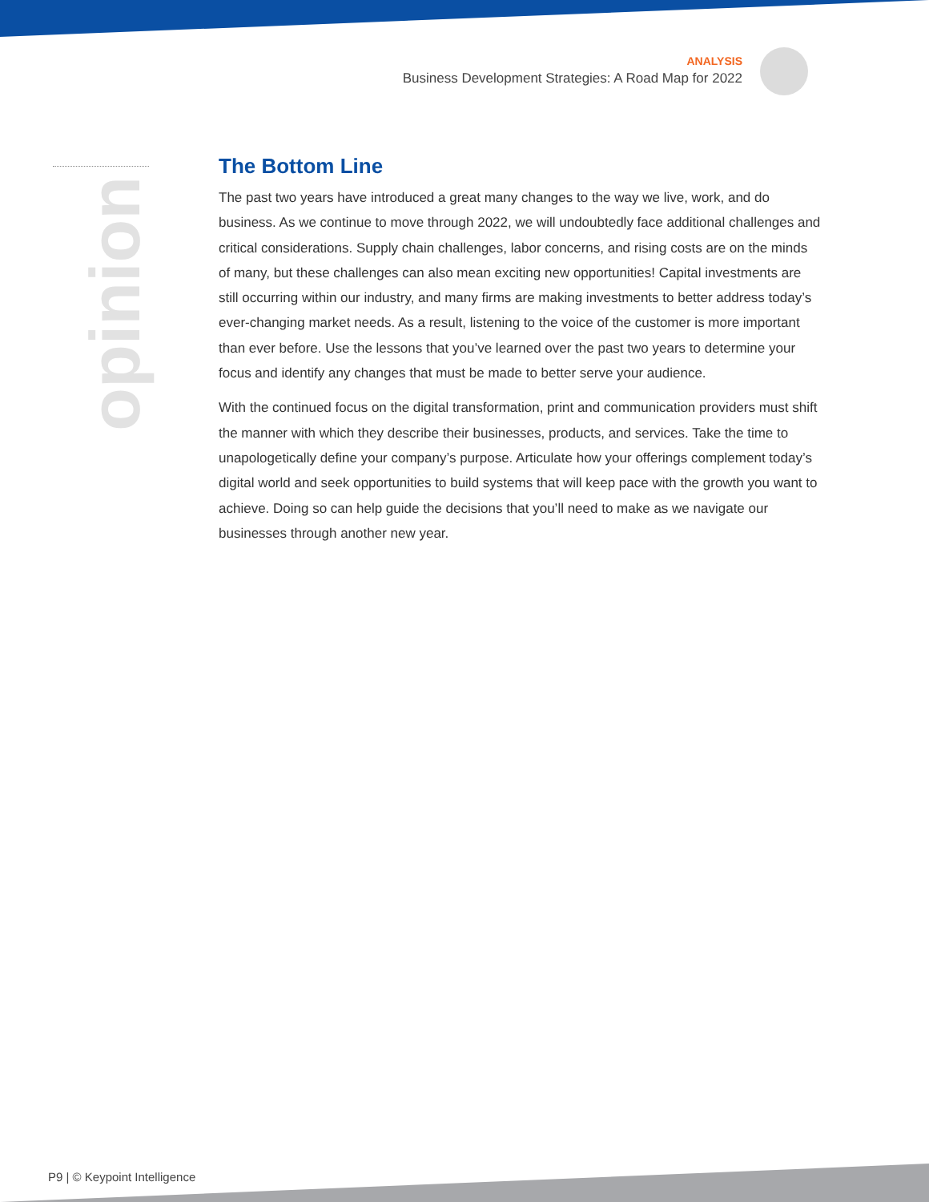ANALYSIS
Business Development Strategies: A Road Map for 2022
opinion
The Bottom Line
The past two years have introduced a great many changes to the way we live, work, and do business. As we continue to move through 2022, we will undoubtedly face additional challenges and critical considerations. Supply chain challenges, labor concerns, and rising costs are on the minds of many, but these challenges can also mean exciting new opportunities! Capital investments are still occurring within our industry, and many firms are making investments to better address today’s ever-changing market needs. As a result, listening to the voice of the customer is more important than ever before. Use the lessons that you’ve learned over the past two years to determine your focus and identify any changes that must be made to better serve your audience.
With the continued focus on the digital transformation, print and communication providers must shift the manner with which they describe their businesses, products, and services. Take the time to unapologetically define your company’s purpose. Articulate how your offerings complement today’s digital world and seek opportunities to build systems that will keep pace with the growth you want to achieve. Doing so can help guide the decisions that you’ll need to make as we navigate our businesses through another new year.
P9 | © Keypoint Intelligence